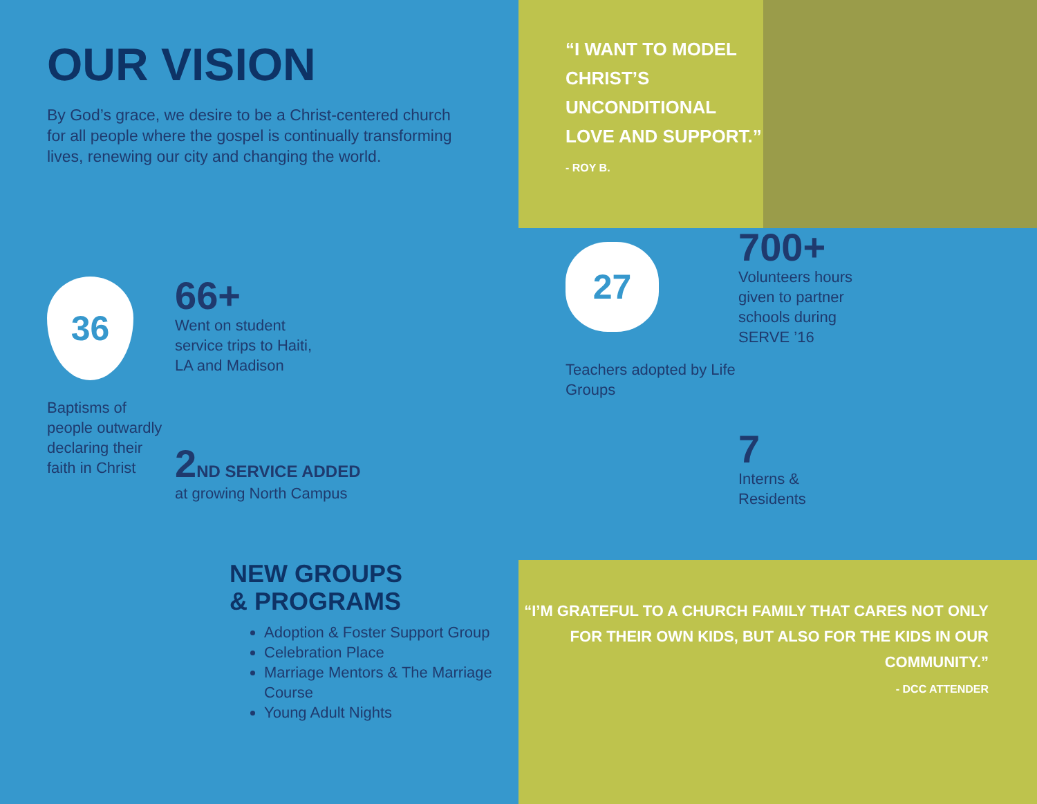“I WANT TO MODEL CHRIST’S UNCONDITIONAL LOVE AND SUPPORT.”
- ROY B.
OUR VISION
By God’s grace, we desire to be a Christ-centered church for all people where the gospel is continually transforming lives, renewing our city and changing the world.
36
Baptisms of people outwardly declaring their faith in Christ
66+
Went on student service trips to Haiti, LA and Madison
2 ND SERVICE ADDED
at growing North Campus
27
Teachers adopted by Life Groups
700+
Volunteers hours given to partner schools during SERVE ’16
7
Interns &
Residents
NEW GROUPS
& PROGRAMS
Adoption & Foster Support Group
Celebration Place
Marriage Mentors & The Marriage Course
Young Adult Nights
“I’M GRATEFUL TO A CHURCH FAMILY THAT CARES NOT ONLY FOR THEIR OWN KIDS, BUT ALSO FOR THE KIDS IN OUR COMMUNITY.”
- DCC ATTENDER